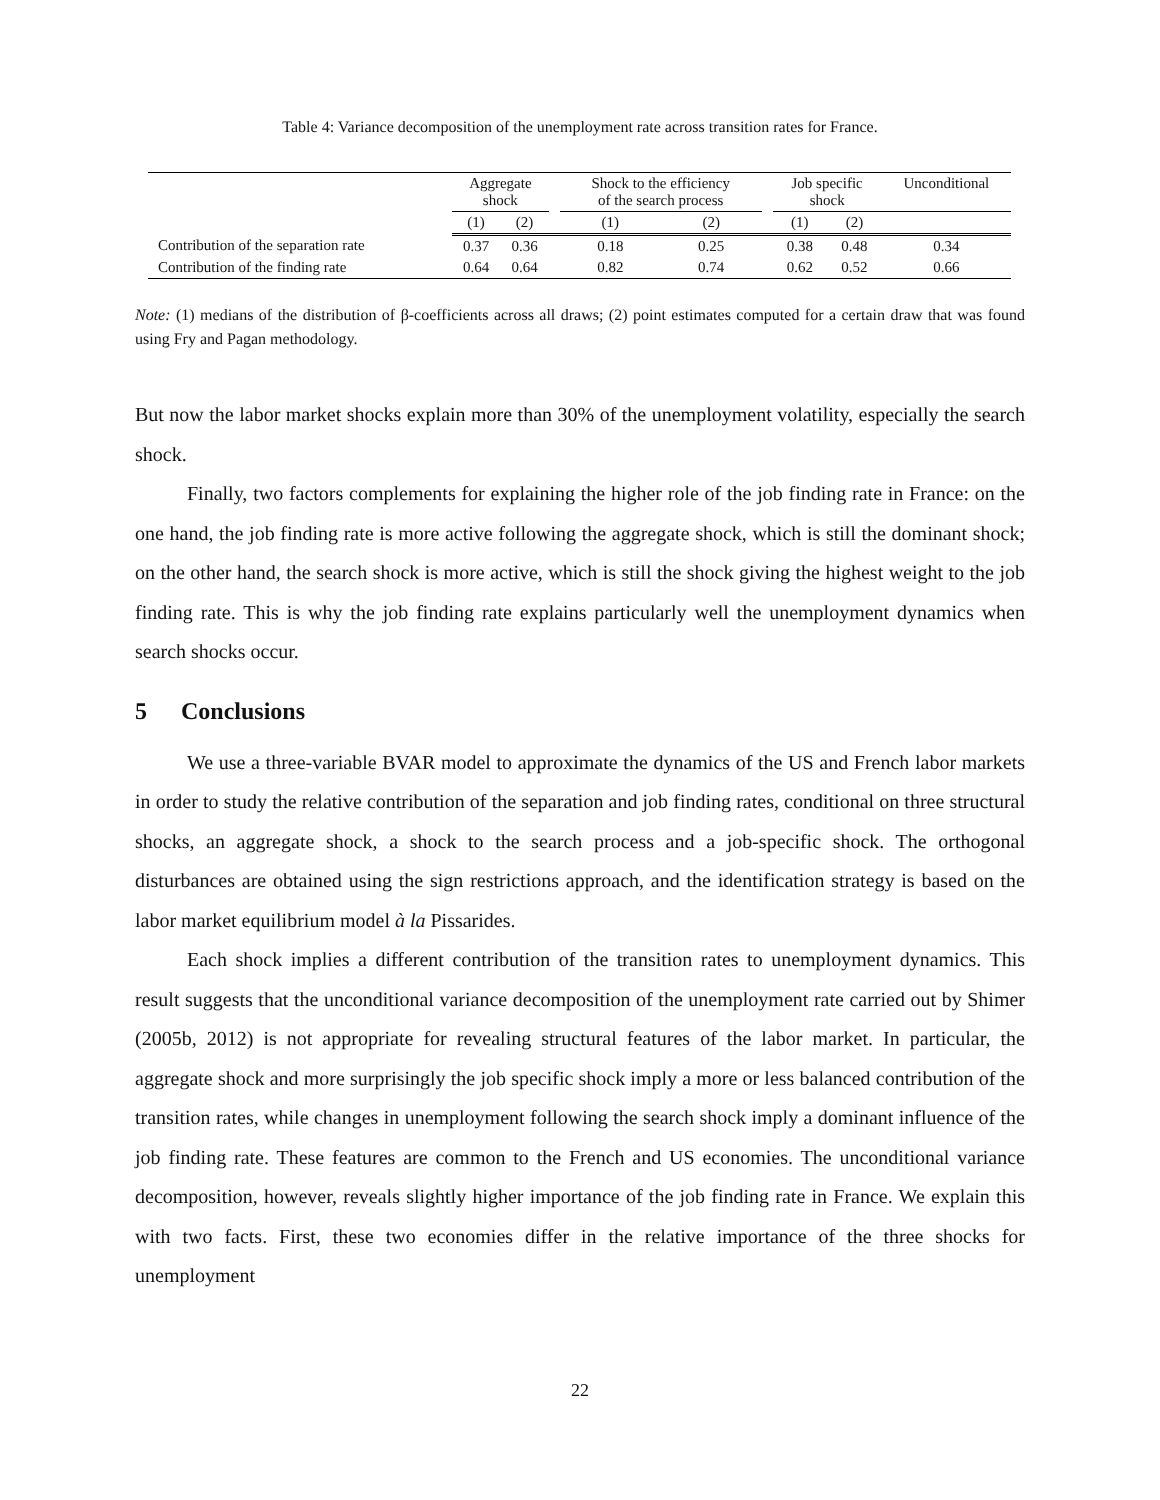Table 4: Variance decomposition of the unemployment rate across transition rates for France.
| | Aggregate shock | | | Shock to the efficiency of the search process | | | Job specific shock | | Unconditional |
| --- | --- | --- | --- | --- | --- | --- | --- | --- | --- |
| | (1) | (2) | | (1) | (2) | | (1) | (2) | |
| Contribution of the separation rate | 0.37 | 0.36 | | 0.18 | 0.25 | | 0.38 | 0.48 | 0.34 |
| Contribution of the finding rate | 0.64 | 0.64 | | 0.82 | 0.74 | | 0.62 | 0.52 | 0.66 |
Note: (1) medians of the distribution of β-coefficients across all draws; (2) point estimates computed for a certain draw that was found using Fry and Pagan methodology.
But now the labor market shocks explain more than 30% of the unemployment volatility, especially the search shock.
Finally, two factors complements for explaining the higher role of the job finding rate in France: on the one hand, the job finding rate is more active following the aggregate shock, which is still the dominant shock; on the other hand, the search shock is more active, which is still the shock giving the highest weight to the job finding rate. This is why the job finding rate explains particularly well the unemployment dynamics when search shocks occur.
5 Conclusions
We use a three-variable BVAR model to approximate the dynamics of the US and French labor markets in order to study the relative contribution of the separation and job finding rates, conditional on three structural shocks, an aggregate shock, a shock to the search process and a job-specific shock. The orthogonal disturbances are obtained using the sign restrictions approach, and the identification strategy is based on the labor market equilibrium model à la Pissarides.
Each shock implies a different contribution of the transition rates to unemployment dynamics. This result suggests that the unconditional variance decomposition of the unemployment rate carried out by Shimer (2005b, 2012) is not appropriate for revealing structural features of the labor market. In particular, the aggregate shock and more surprisingly the job specific shock imply a more or less balanced contribution of the transition rates, while changes in unemployment following the search shock imply a dominant influence of the job finding rate. These features are common to the French and US economies. The unconditional variance decomposition, however, reveals slightly higher importance of the job finding rate in France. We explain this with two facts. First, these two economies differ in the relative importance of the three shocks for unemployment
22